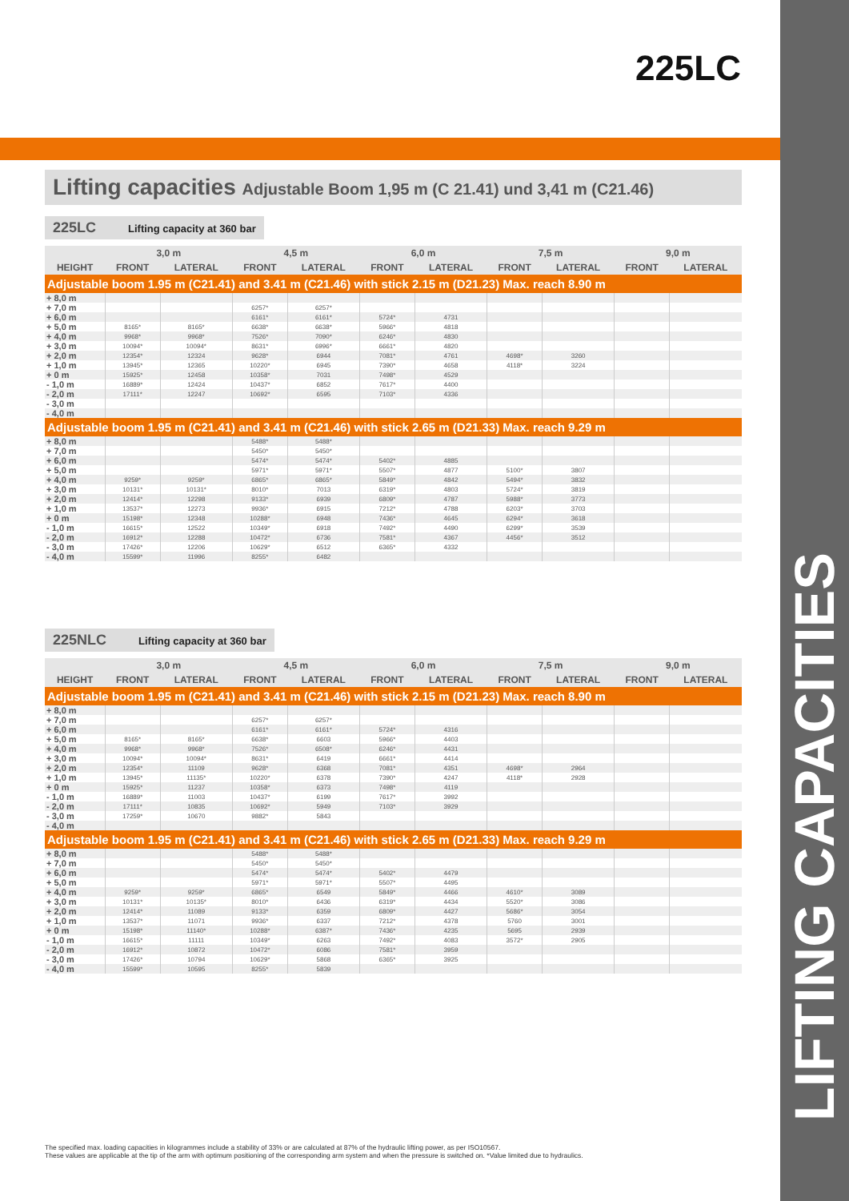225LC
LIFTING CAPACITIES
Lifting capacities Adjustable Boom 1,95 m (C 21.41) und 3,41 m (C21.46)
225LC Lifting capacity at 360 bar
| | 3,0 m | | 4,5 m | | 6,0 m | | 7,5 m | | 9,0 m | |
| --- | --- | --- | --- | --- | --- | --- | --- | --- | --- | --- |
| HEIGHT | FRONT | LATERAL | FRONT | LATERAL | FRONT | LATERAL | FRONT | LATERAL | FRONT | LATERAL |
| Adjustable boom 1.95 m (C21.41) and 3.41 m (C21.46) with stick 2.15 m (D21.23) Max. reach 8.90 m | | | | | | | | | | |
| + 8,0 m | | | | | | | | | | |
| + 7,0 m | | | 6257* | 6257* | | | | | | |
| + 6,0 m | | | 6161* | 6161* | 5724* | 4731 | | | | |
| + 5,0 m | 8165* | 8165* | 6638* | 6638* | 5966* | 4818 | | | | |
| + 4,0 m | 9968* | 9968* | 7526* | 7090* | 6246* | 4830 | | | | |
| + 3,0 m | 10094* | 10094* | 8631* | 6996* | 6661* | 4820 | | | | |
| + 2,0 m | 12354* | 12324 | 9628* | 6944 | 7081* | 4761 | 4698* | 3260 | | |
| + 1,0 m | 13945* | 12365 | 10220* | 6945 | 7390* | 4658 | 4118* | 3224 | | |
| + 0 m | 15925* | 12458 | 10358* | 7031 | 7498* | 4529 | | | | |
| - 1,0 m | 16889* | 12424 | 10437* | 6852 | 7617* | 4400 | | | | |
| - 2,0 m | 17111* | 12247 | 10692* | 6595 | 7103* | 4336 | | | | |
| - 3,0 m | | | | | | | | | | |
| - 4,0 m | | | | | | | | | | |
| Adjustable boom 1.95 m (C21.41) and 3.41 m (C21.46) with stick 2.65 m (D21.33) Max. reach 9.29 m | | | | | | | | | | |
| + 8,0 m | | | 5488* | 5488* | | | | | | |
| + 7,0 m | | | 5450* | 5450* | | | | | | |
| + 6,0 m | | | 5474* | 5474* | 5402* | 4885 | | | | |
| + 5,0 m | | | 5971* | 5971* | 5507* | 4877 | 5100* | 3807 | | |
| + 4,0 m | 9259* | 9259* | 6865* | 6865* | 5849* | 4842 | 5494* | 3832 | | |
| + 3,0 m | 10131* | 10131* | 8010* | 7013 | 6319* | 4803 | 5724* | 3819 | | |
| + 2,0 m | 12414* | 12298 | 9133* | 6939 | 6809* | 4787 | 5988* | 3773 | | |
| + 1,0 m | 13537* | 12273 | 9936* | 6915 | 7212* | 4788 | 6203* | 3703 | | |
| + 0 m | 15198* | 12348 | 10288* | 6948 | 7436* | 4645 | 6294* | 3618 | | |
| - 1,0 m | 16615* | 12522 | 10349* | 6918 | 7492* | 4490 | 6299* | 3539 | | |
| - 2,0 m | 16912* | 12288 | 10472* | 6736 | 7581* | 4367 | 4456* | 3512 | | |
| - 3,0 m | 17426* | 12206 | 10629* | 6512 | 6365* | 4332 | | | | |
| - 4,0 m | 15599* | 11996 | 8255* | 6482 | | | | | | |
225NLC Lifting capacity at 360 bar
| | 3,0 m | | 4,5 m | | 6,0 m | | 7,5 m | | 9,0 m | |
| --- | --- | --- | --- | --- | --- | --- | --- | --- | --- | --- |
| HEIGHT | FRONT | LATERAL | FRONT | LATERAL | FRONT | LATERAL | FRONT | LATERAL | FRONT | LATERAL |
| Adjustable boom 1.95 m (C21.41) and 3.41 m (C21.46) with stick 2.15 m (D21.23) Max. reach 8.90 m | | | | | | | | | | |
| + 8,0 m | | | | | | | | | | |
| + 7,0 m | | | 6257* | 6257* | | | | | | |
| + 6,0 m | | | 6161* | 6161* | 5724* | 4316 | | | | |
| + 5,0 m | 8165* | 8165* | 6638* | 6603 | 5966* | 4403 | | | | |
| + 4,0 m | 9968* | 9968* | 7526* | 6508* | 6246* | 4431 | | | | |
| + 3,0 m | 10094* | 10094* | 8631* | 6419 | 6661* | 4414 | | | | |
| + 2,0 m | 12354* | 11109 | 9628* | 6368 | 7081* | 4351 | 4698* | 2964 | | |
| + 1,0 m | 13945* | 11135* | 10220* | 6378 | 7390* | 4247 | 4118* | 2928 | | |
| + 0 m | 15925* | 11237 | 10358* | 6373 | 7498* | 4119 | | | | |
| - 1,0 m | 16889* | 11003 | 10437* | 6199 | 7617* | 3992 | | | | |
| - 2,0 m | 17111* | 10835 | 10692* | 5949 | 7103* | 3929 | | | | |
| - 3,0 m | 17259* | 10670 | 9882* | 5843 | | | | | | |
| - 4,0 m | | | | | | | | | | |
| Adjustable boom 1.95 m (C21.41) and 3.41 m (C21.46) with stick 2.65 m (D21.33) Max. reach 9.29 m | | | | | | | | | | |
| + 8,0 m | | | 5488* | 5488* | | | | | | |
| + 7,0 m | | | 5450* | 5450* | | | | | | |
| + 6,0 m | | | 5474* | 5474* | 5402* | 4479 | | | | |
| + 5,0 m | | | 5971* | 5971* | 5507* | 4495 | | | | |
| + 4,0 m | 9259* | 9259* | 6865* | 6549 | 5849* | 4466 | 4610* | 3089 | | |
| + 3,0 m | 10131* | 10135* | 8010* | 6436 | 6319* | 4434 | 5520* | 3086 | | |
| + 2,0 m | 12414* | 11089 | 9133* | 6359 | 6809* | 4427 | 5686* | 3054 | | |
| + 1,0 m | 13537* | 11071 | 9936* | 6337 | 7212* | 4378 | 5760 | 3001 | | |
| + 0 m | 15198* | 11140* | 10288* | 6387* | 7436* | 4235 | 5695 | 2939 | | |
| - 1,0 m | 16615* | 11111 | 10349* | 6263 | 7492* | 4083 | 3572* | 2905 | | |
| - 2,0 m | 16912* | 10872 | 10472* | 6086 | 7581* | 3959 | | | | |
| - 3,0 m | 17426* | 10794 | 10629* | 5868 | 6365* | 3925 | | | | |
| - 4,0 m | 15599* | 10595 | 8255* | 5839 | | | | | | |
The specified max. loading capacities in kilogrammes include a stability of 33% or are calculated at 87% of the hydraulic lifting power, as per ISO10567.
These values are applicable at the tip of the arm with optimum positioning of the corresponding arm system and when the pressure is switched on. *Value limited due to hydraulics.